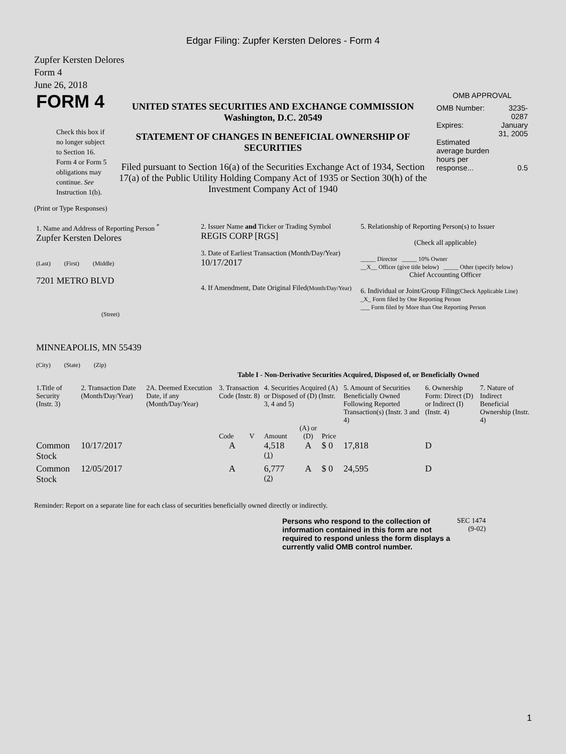Edgar Filing: Zupfer Kersten Delores - Form 4
Zupfer Kersten Delores
Form 4
June 26, 2018
| FORM 4 Check this box if no longer subject to Section 16. Form 4 or Form 5 obligations may continue. See Instruction 1(b). | UNITED STATES SECURITIES AND EXCHANGE COMMISSION Washington, D.C. 20549 STATEMENT OF CHANGES IN BENEFICIAL OWNERSHIP OF SECURITIES Filed pursuant to Section 16(a) of the Securities Exchange Act of 1934, Section 17(a) of the Public Utility Holding Company Act of 1935 or Section 30(h) of the Investment Company Act of 1940 | OMB APPROVAL / OMB Number: / 3235-0287 / / Expires: / January 31, 2005 / / Estimated average burden hours per response... / 0.5 / |
(Print or Type Responses)
| 1. Name and Address of Reporting Person <sup>*</sup> Zupfer Kersten Delores (Last) (First) (Middle) 7201 METRO BLVD (Street) MINNEAPOLIS, MN 55439 (City) (State) (Zip) | 2. Issuer Name and Ticker or Trading Symbol REGIS CORP [RGS] 3. Date of Earliest Transaction (Month/Day/Year) 10/17/2017 4. If Amendment, Date Original Filed (Month/Day/Year) | 5. Relationship of Reporting Person(s) to Issuer (Check all applicable) _____ Director _____ 10% Owner __X__ Officer (give title below) _____ Other (specify below) Chief Accounting Officer 6. Individual or Joint/Group Filing (Check Applicable Line) _X_ Form filed by One Reporting Person ___ Form filed by More than One Reporting Person |
Table I - Non-Derivative Securities Acquired, Disposed of, or Beneficially Owned
| 1.Title of Security (Instr. 3) | 2. Transaction Date (Month/Day/Year) | 2A. Deemed Execution Date, if any (Month/Day/Year) | 3. Transaction Code (Instr. 8) | | 4. Securities Acquired (A) or Disposed of (D) (Instr. 3, 4 and 5) | | | 5. Amount of Securities Beneficially Owned Following Reported Transaction(s) (Instr. 3 and 4) | 6. Ownership Form: Direct (D) or Indirect (I) (Instr. 4) | 7. Nature of Indirect Beneficial Ownership (Instr. 4) |
| | | | Code | V | Amount | (A) or (D) | Price | | | |
| Common Stock | 10/17/2017 | | A | | 4,518 <sup>(1)</sup> | A | $ 0 | 17,818 | D | |
| Common Stock | 12/05/2017 | | A | | 6,777 <sup>(2)</sup> | A | $ 0 | 24,595 | D | |
Reminder: Report on a separate line for each class of securities beneficially owned directly or indirectly.
| Persons who respond to the collection of information contained in this form are not required to respond unless the form displays a currently valid OMB control number. | SEC 1474 (9-02) |
1